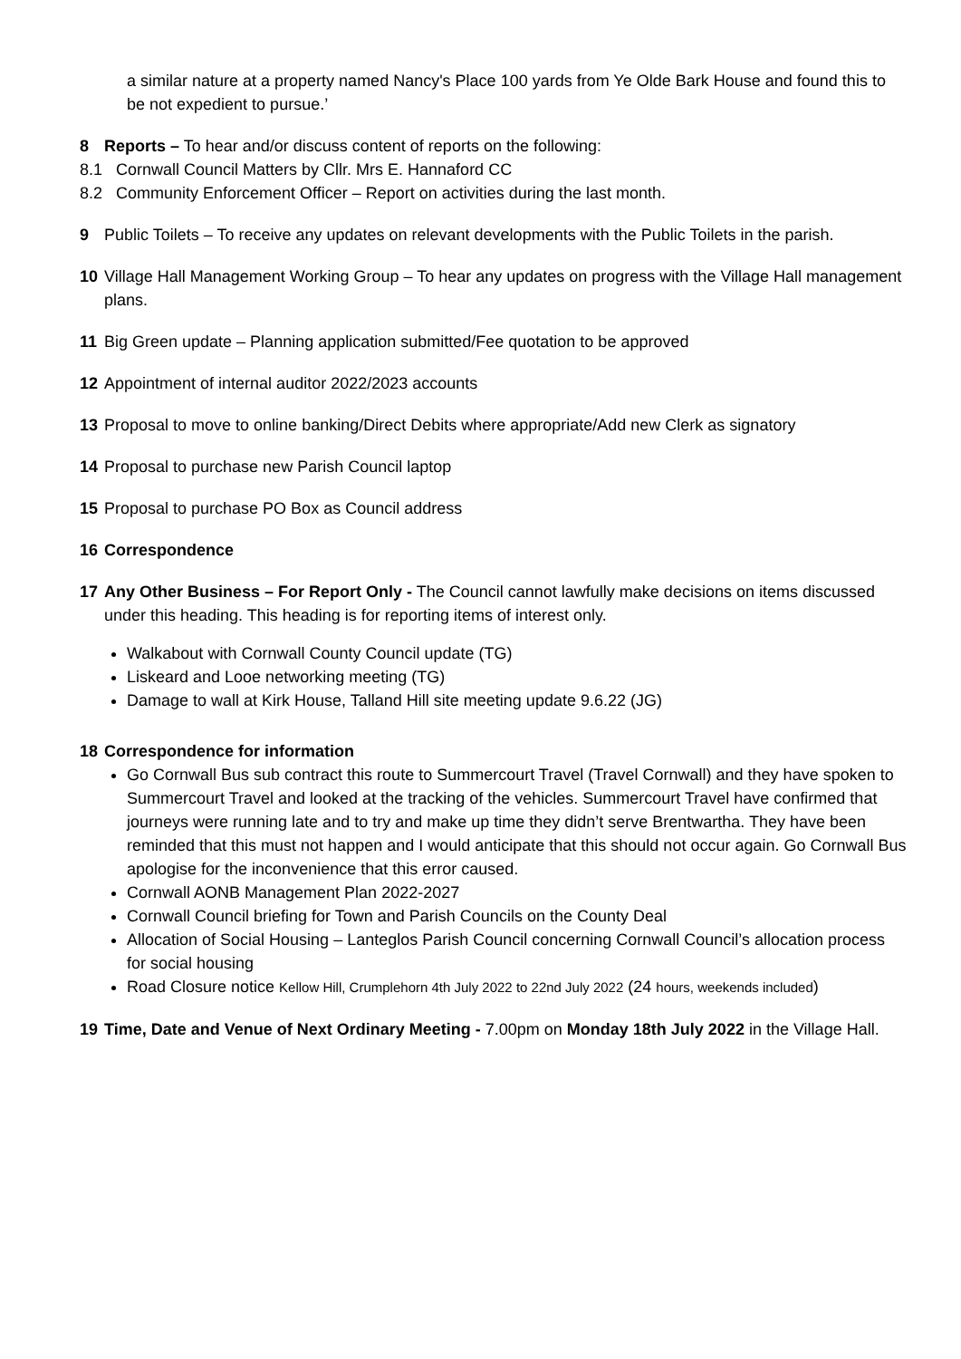a similar nature at a property named Nancy's Place 100 yards from Ye Olde Bark House and found this to be not expedient to pursue.’
8 Reports – To hear and/or discuss content of reports on the following:
8.1 Cornwall Council Matters by Cllr. Mrs E. Hannaford CC
8.2 Community Enforcement Officer – Report on activities during the last month.
9 Public Toilets – To receive any updates on relevant developments with the Public Toilets in the parish.
10 Village Hall Management Working Group – To hear any updates on progress with the Village Hall management plans.
11 Big Green update – Planning application submitted/Fee quotation to be approved
12 Appointment of internal auditor 2022/2023 accounts
13 Proposal to move to online banking/Direct Debits where appropriate/Add new Clerk as signatory
14 Proposal to purchase new Parish Council laptop
15 Proposal to purchase PO Box as Council address
16 Correspondence
17 Any Other Business – For Report Only - The Council cannot lawfully make decisions on items discussed under this heading. This heading is for reporting items of interest only.
Walkabout with Cornwall County Council update (TG)
Liskeard and Looe networking meeting (TG)
Damage to wall at Kirk House, Talland Hill site meeting update 9.6.22 (JG)
18 Correspondence for information
Go Cornwall Bus sub contract this route to Summercourt Travel (Travel Cornwall) and they have spoken to Summercourt Travel and looked at the tracking of the vehicles. Summercourt Travel have confirmed that journeys were running late and to try and make up time they didn’t serve Brentwartha. They have been reminded that this must not happen and I would anticipate that this should not occur again. Go Cornwall Bus apologise for the inconvenience that this error caused.
Cornwall AONB Management Plan 2022-2027
Cornwall Council briefing for Town and Parish Councils on the County Deal
Allocation of Social Housing – Lanteglos Parish Council concerning Cornwall Council’s allocation process for social housing
Road Closure notice Kellow Hill, Crumplehorn 4th July 2022 to 22nd July 2022 (24 hours, weekends included)
19 Time, Date and Venue of Next Ordinary Meeting - 7.00pm on Monday 18th July 2022 in the Village Hall.